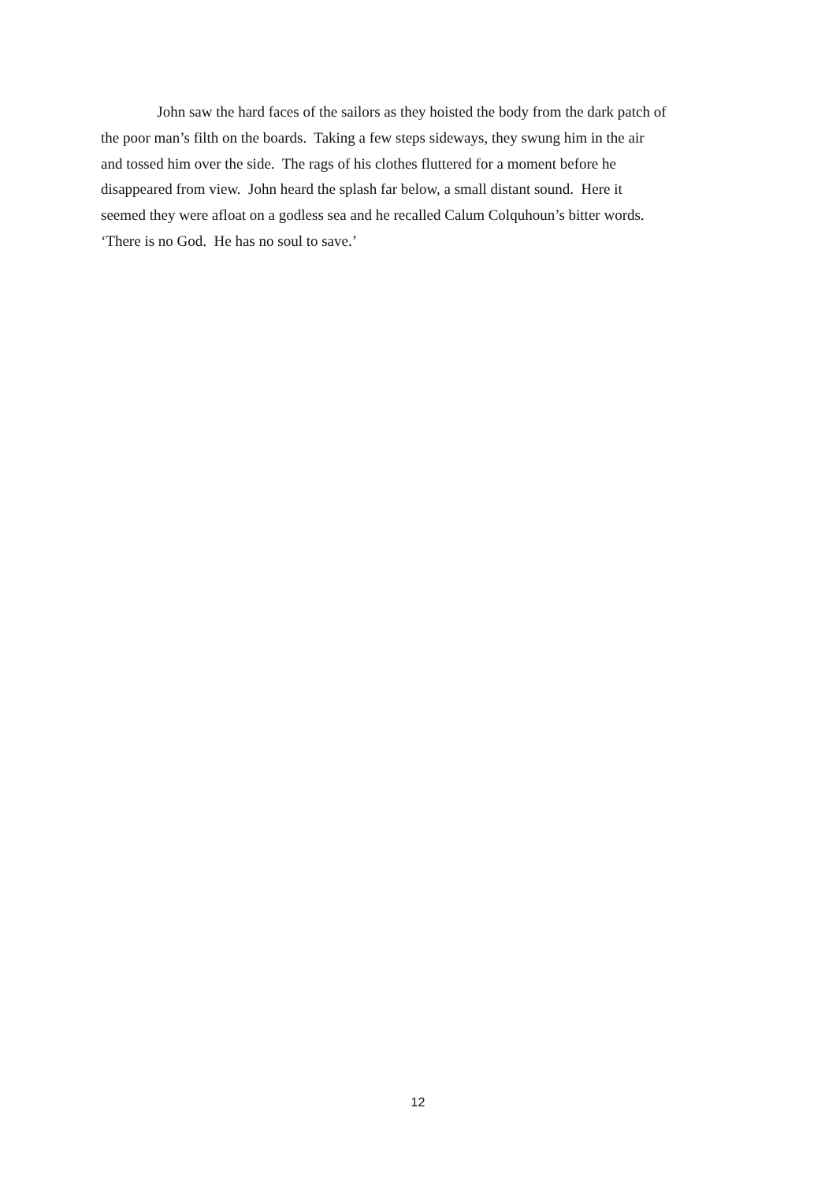John saw the hard faces of the sailors as they hoisted the body from the dark patch of
the poor man’s filth on the boards. Taking a few steps sideways, they swung him in the air
and tossed him over the side. The rags of his clothes fluttered for a moment before he
disappeared from view. John heard the splash far below, a small distant sound. Here it
seemed they were afloat on a godless sea and he recalled Calum Colquhoun’s bitter words.
‘There is no God. He has no soul to save.’
12